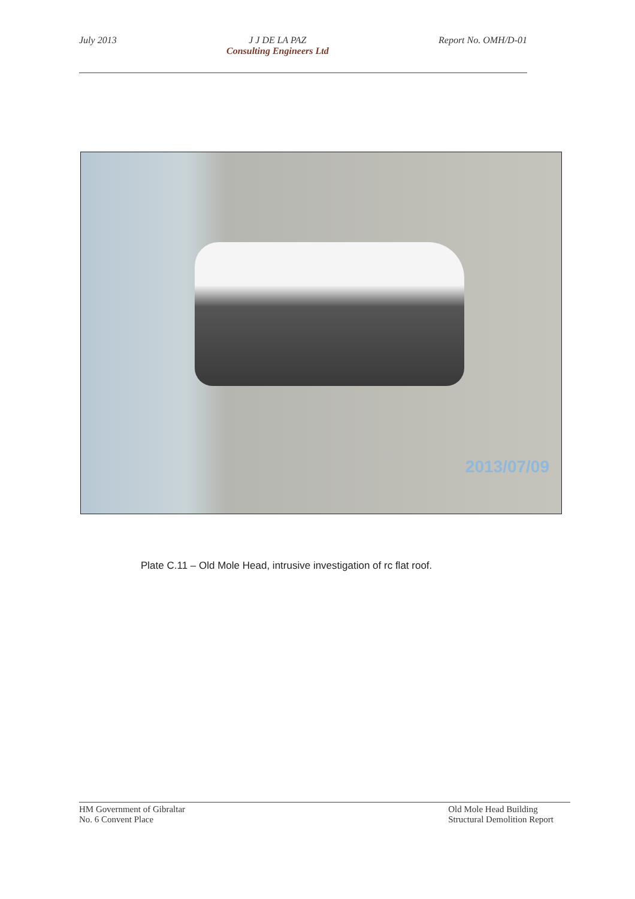July 2013 J J DE LA PAZ
Consulting Engineers Ltd
Report No. OMH/D-01
2013/07/09
Plate C.11 – Old Mole Head, intrusive investigation of rc flat roof.
HM Government of Gibraltar
No. 6 Convent Place
Old Mole Head Building
Structural Demolition Report